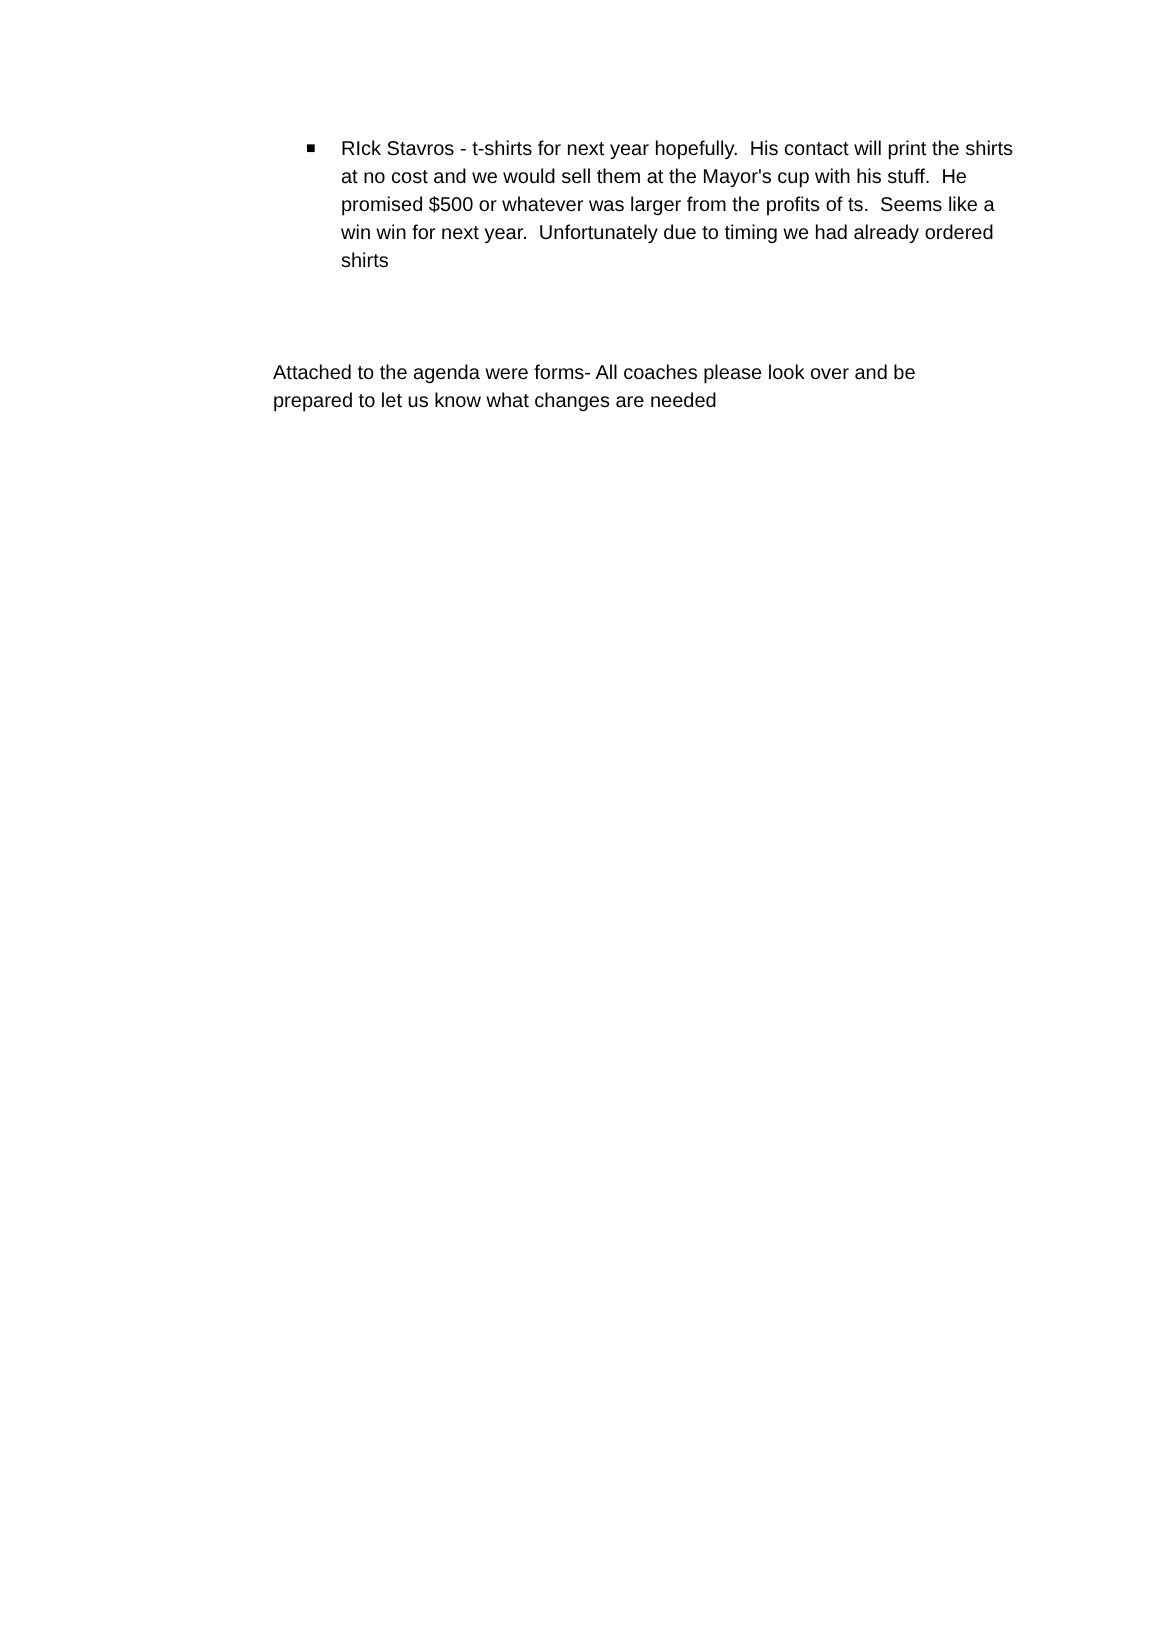■ RIck Stavros - t-shirts for next year hopefully. His contact will print the shirts at no cost and we would sell them at the Mayor's cup with his stuff. He promised $500 or whatever was larger from the profits of ts. Seems like a win win for next year. Unfortunately due to timing we had already ordered shirts
Attached to the agenda were forms- All coaches please look over and be prepared to let us know what changes are needed